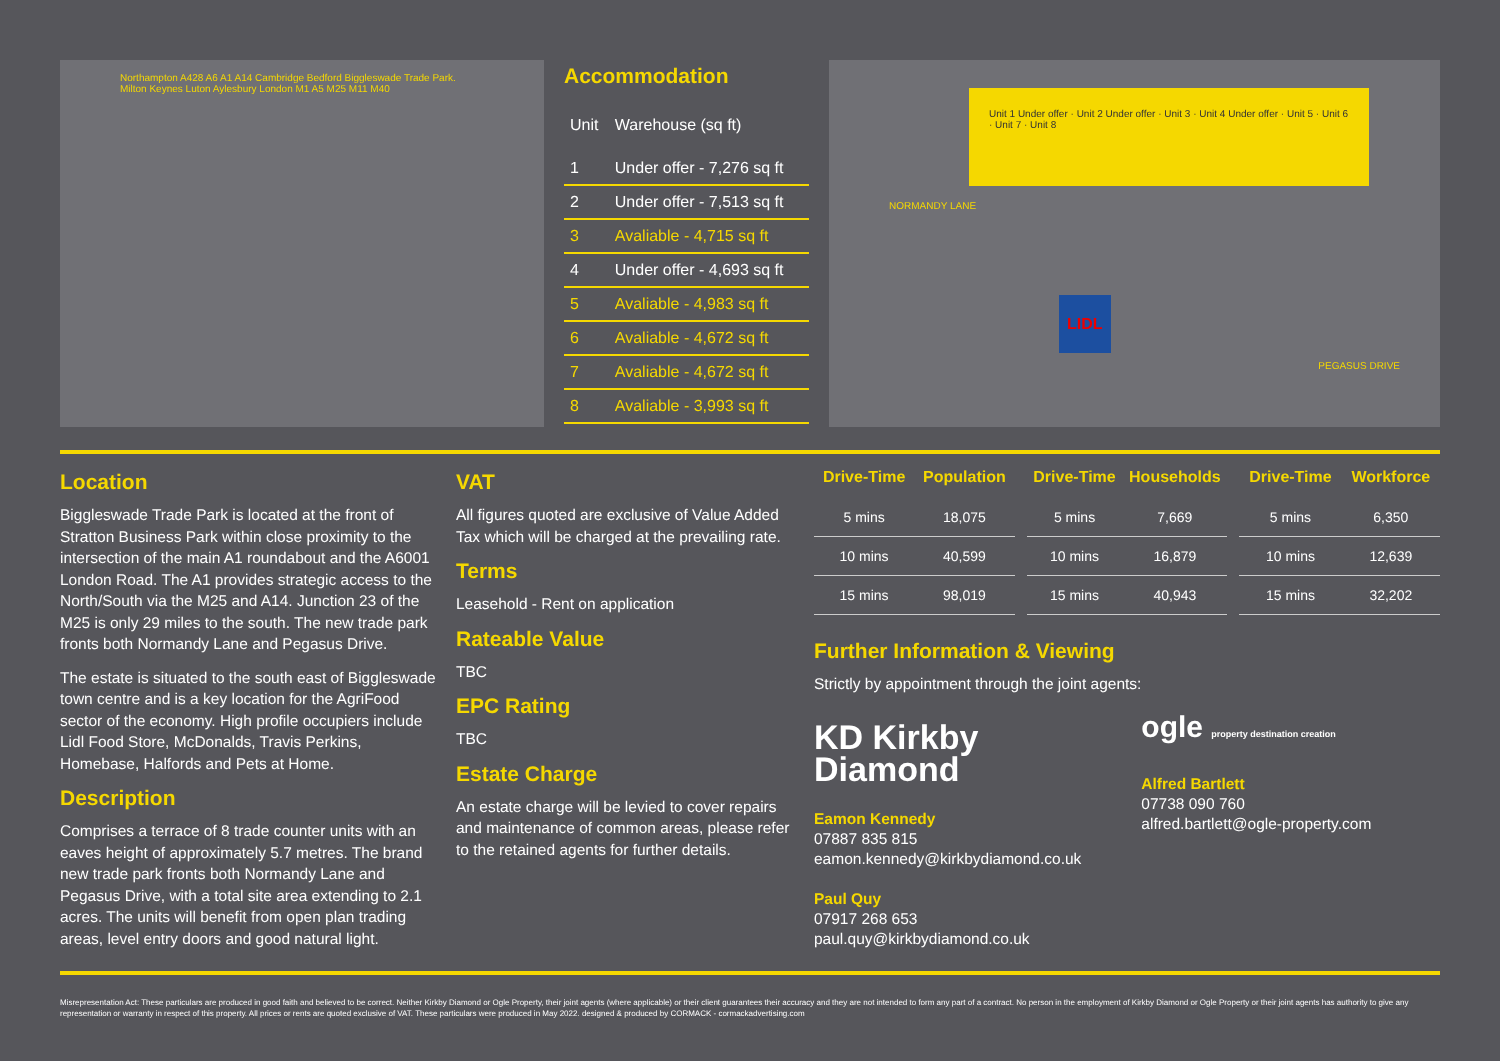Northampton A428 A6 A1 A14 Cambridge Bedford Biggleswade Trade Park. Milton Keynes Luton Aylesbury London M1 A5 M25 M11 M40
Accommodation
| Unit | Warehouse (sq ft) |
| --- | --- |
| 1 | Under offer - 7,276 sq ft |
| 2 | Under offer - 7,513 sq ft |
| 3 | Avaliable - 4,715 sq ft |
| 4 | Under offer - 4,693 sq ft |
| 5 | Avaliable - 4,983 sq ft |
| 6 | Avaliable - 4,672 sq ft |
| 7 | Avaliable - 4,672 sq ft |
| 8 | Avaliable - 3,993 sq ft |
Unit 1 Under offer · Unit 2 Under offer · Unit 3 · Unit 4 Under offer · Unit 5 · Unit 6 · Unit 7 · Unit 8
NORMANDY LANE
LIDL
PEGASUS DRIVE
Location
Biggleswade Trade Park is located at the front of Stratton Business Park within close proximity to the intersection of the main A1 roundabout and the A6001 London Road. The A1 provides strategic access to the North/South via the M25 and A14. Junction 23 of the M25 is only 29 miles to the south. The new trade park fronts both Normandy Lane and Pegasus Drive.
The estate is situated to the south east of Biggleswade town centre and is a key location for the AgriFood sector of the economy. High profile occupiers include Lidl Food Store, McDonalds, Travis Perkins, Homebase, Halfords and Pets at Home.
Description
Comprises a terrace of 8 trade counter units with an eaves height of approximately 5.7 metres. The brand new trade park fronts both Normandy Lane and Pegasus Drive, with a total site area extending to 2.1 acres. The units will benefit from open plan trading areas, level entry doors and good natural light.
VAT
All figures quoted are exclusive of Value Added Tax which will be charged at the prevailing rate.
Terms
Leasehold - Rent on application
Rateable Value
TBC
EPC Rating
TBC
Estate Charge
An estate charge will be levied to cover repairs and maintenance of common areas, please refer to the retained agents for further details.
| Drive-Time | Population |
| --- | --- |
| 5 mins | 18,075 |
| 10 mins | 40,599 |
| 15 mins | 98,019 |
| Drive-Time | Households |
| --- | --- |
| 5 mins | 7,669 |
| 10 mins | 16,879 |
| 15 mins | 40,943 |
| Drive-Time | Workforce |
| --- | --- |
| 5 mins | 6,350 |
| 10 mins | 12,639 |
| 15 mins | 32,202 |
Further Information & Viewing
Strictly by appointment through the joint agents:
KD Kirkby
Diamond
Eamon Kennedy
07887 835 815
eamon.kennedy@kirkbydiamond.co.uk
Paul Quy
07917 268 653
paul.quy@kirkbydiamond.co.uk
ogle property destination creation
Alfred Bartlett
07738 090 760
alfred.bartlett@ogle-property.com
Misrepresentation Act: These particulars are produced in good faith and believed to be correct. Neither Kirkby Diamond or Ogle Property, their joint agents (where applicable) or their client guarantees their accuracy and they are not intended to form any part of a contract. No person in the employment of Kirkby Diamond or Ogle Property or their joint agents has authority to give any representation or warranty in respect of this property. All prices or rents are quoted exclusive of VAT. These particulars were produced in May 2022. designed & produced by CORMACK - cormackadvertising.com